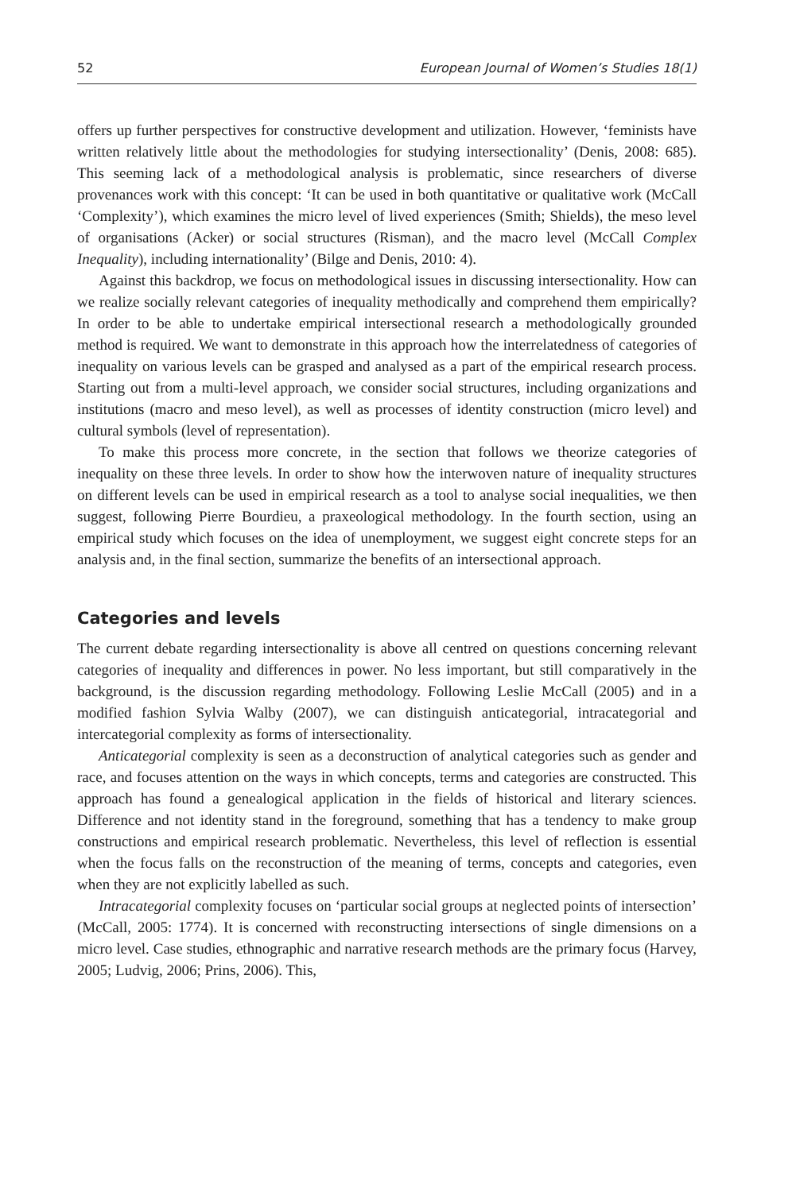52 European Journal of Women’s Studies 18(1)
offers up further perspectives for constructive development and utilization. However, ‘feminists have written relatively little about the methodologies for studying intersectionality’ (Denis, 2008: 685). This seeming lack of a methodological analysis is problematic, since researchers of diverse provenances work with this concept: ‘It can be used in both quantitative or qualitative work (McCall ‘Complexity’), which examines the micro level of lived experiences (Smith; Shields), the meso level of organisations (Acker) or social structures (Risman), and the macro level (McCall Complex Inequality), including internationality’ (Bilge and Denis, 2010: 4).
Against this backdrop, we focus on methodological issues in discussing intersectionality. How can we realize socially relevant categories of inequality methodically and comprehend them empirically? In order to be able to undertake empirical intersectional research a methodologically grounded method is required. We want to demonstrate in this approach how the interrelatedness of categories of inequality on various levels can be grasped and analysed as a part of the empirical research process. Starting out from a multi-level approach, we consider social structures, including organizations and institutions (macro and meso level), as well as processes of identity construction (micro level) and cultural symbols (level of representation).
To make this process more concrete, in the section that follows we theorize categories of inequality on these three levels. In order to show how the interwoven nature of inequality structures on different levels can be used in empirical research as a tool to analyse social inequalities, we then suggest, following Pierre Bourdieu, a praxeological methodology. In the fourth section, using an empirical study which focuses on the idea of unemployment, we suggest eight concrete steps for an analysis and, in the final section, summarize the benefits of an intersectional approach.
Categories and levels
The current debate regarding intersectionality is above all centred on questions concerning relevant categories of inequality and differences in power. No less important, but still comparatively in the background, is the discussion regarding methodology. Following Leslie McCall (2005) and in a modified fashion Sylvia Walby (2007), we can distinguish anticategorial, intracategorial and intercategorial complexity as forms of intersectionality.
Anticategorial complexity is seen as a deconstruction of analytical categories such as gender and race, and focuses attention on the ways in which concepts, terms and categories are constructed. This approach has found a genealogical application in the fields of historical and literary sciences. Difference and not identity stand in the foreground, something that has a tendency to make group constructions and empirical research problematic. Nevertheless, this level of reflection is essential when the focus falls on the reconstruction of the meaning of terms, concepts and categories, even when they are not explicitly labelled as such.
Intracategorial complexity focuses on ‘particular social groups at neglected points of intersection’ (McCall, 2005: 1774). It is concerned with reconstructing intersections of single dimensions on a micro level. Case studies, ethnographic and narrative research methods are the primary focus (Harvey, 2005; Ludvig, 2006; Prins, 2006). This,